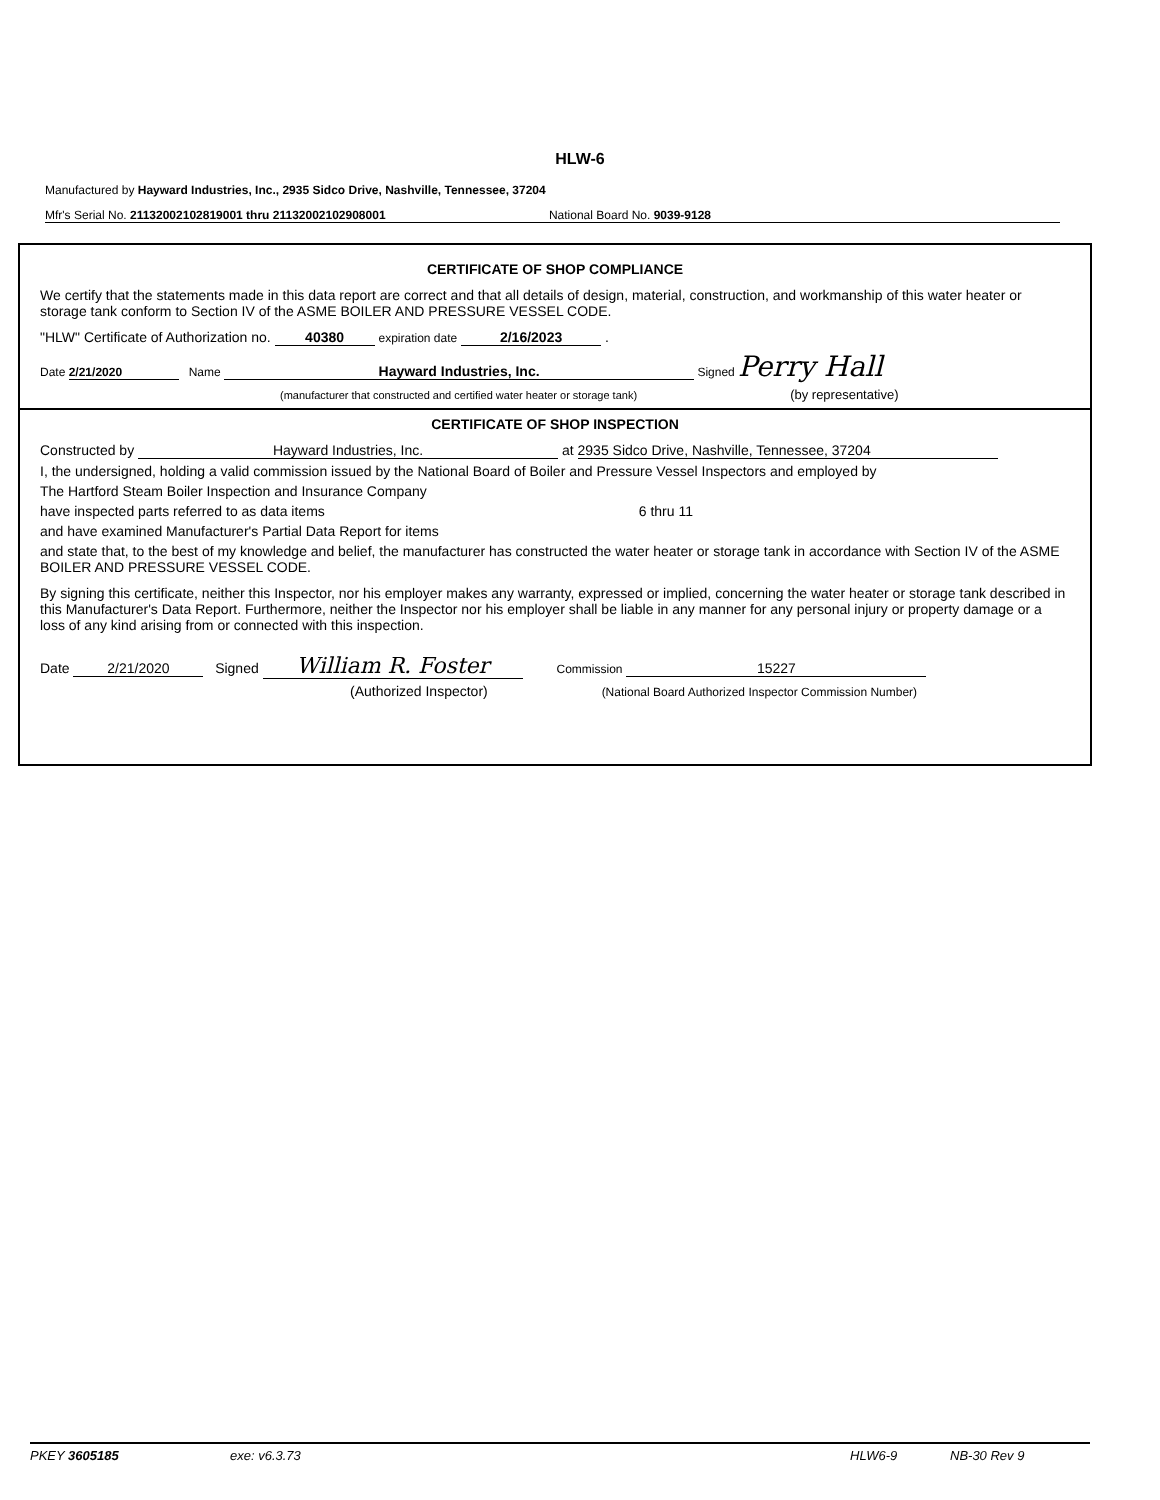HLW-6
Manufactured by Hayward Industries, Inc., 2935 Sidco Drive, Nashville, Tennessee, 37204
Mfr's Serial No. 21132002102819001 thru 21132002102908001 National Board No. 9039-9128
CERTIFICATE OF SHOP COMPLIANCE
We certify that the statements made in this data report are correct and that all details of design, material, construction, and workmanship of this water heater or storage tank conform to Section IV of the ASME BOILER AND PRESSURE VESSEL CODE.
"HLW" Certificate of Authorization no. 40380 expiration date 2/16/2023 .
Date 2/21/2020 Name Hayward Industries, Inc. Signed Perry Hall
(manufacturer that constructed and certified water heater or storage tank) (by representative)
CERTIFICATE OF SHOP INSPECTION
Constructed by Hayward Industries, Inc. at 2935 Sidco Drive, Nashville, Tennessee, 37204
I, the undersigned, holding a valid commission issued by the National Board of Boiler and Pressure Vessel Inspectors and employed by
The Hartford Steam Boiler Inspection and Insurance Company
have inspected parts referred to as data items 6 thru 11
and have examined Manufacturer's Partial Data Report for items
and state that, to the best of my knowledge and belief, the manufacturer has constructed the water heater or storage tank in accordance with Section IV of the ASME BOILER AND PRESSURE VESSEL CODE.
By signing this certificate, neither this Inspector, nor his employer makes any warranty, expressed or implied, concerning the water heater or storage tank described in this Manufacturer's Data Report. Furthermore, neither the Inspector nor his employer shall be liable in any manner for any personal injury or property damage or a loss of any kind arising from or connected with this inspection.
Date 2/21/2020 Signed William R. Foster Commission 15227
(Authorized Inspector) (National Board Authorized Inspector Commission Number)
PKEY 3605185 exe: v6.3.73 HLW6-9 NB-30 Rev 9